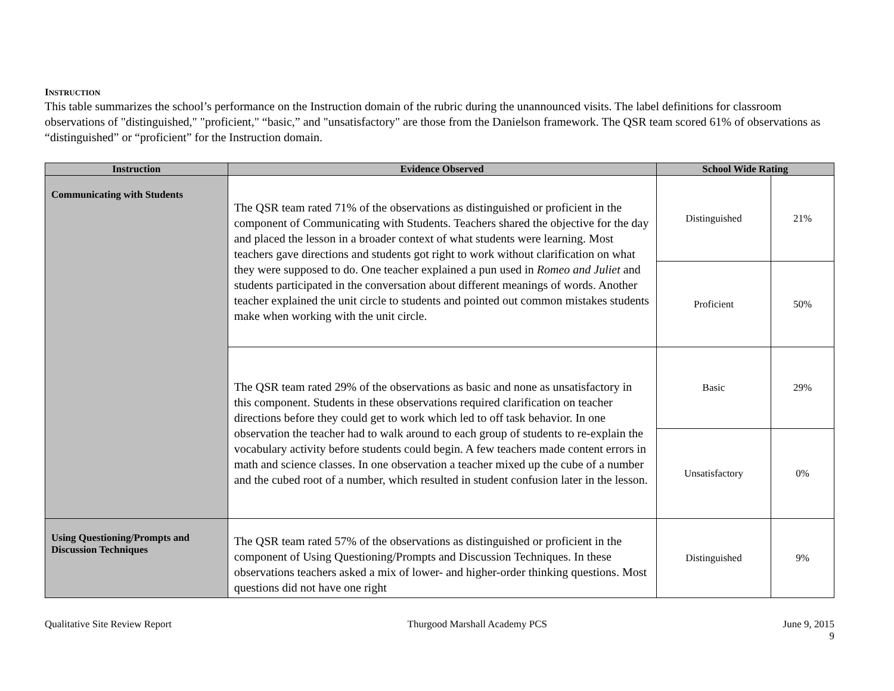INSTRUCTION
This table summarizes the school’s performance on the Instruction domain of the rubric during the unannounced visits. The label definitions for classroom observations of "distinguished," "proficient," “basic,” and "unsatisfactory" are those from the Danielson framework. The QSR team scored 61% of observations as “distinguished” or “proficient” for the Instruction domain.
| Instruction | Evidence Observed | School Wide Rating | |
| --- | --- | --- | --- |
| Communicating with Students | The QSR team rated 71% of the observations as distinguished or proficient in the component of Communicating with Students. Teachers shared the objective for the day and placed the lesson in a broader context of what students were learning. Most teachers gave directions and students got right to work without clarification on what they were supposed to do. One teacher explained a pun used in Romeo and Juliet and students participated in the conversation about different meanings of words. Another teacher explained the unit circle to students and pointed out common mistakes students make when working with the unit circle. | Distinguished | 21% |
| | | Proficient | 50% |
| | The QSR team rated 29% of the observations as basic and none as unsatisfactory in this component. Students in these observations required clarification on teacher directions before they could get to work which led to off task behavior. In one observation the teacher had to walk around to each group of students to re-explain the vocabulary activity before students could begin. A few teachers made content errors in math and science classes. In one observation a teacher mixed up the cube of a number and the cubed root of a number, which resulted in student confusion later in the lesson. | Basic | 29% |
| | | Unsatisfactory | 0% |
| Using Questioning/Prompts and Discussion Techniques | The QSR team rated 57% of the observations as distinguished or proficient in the component of Using Questioning/Prompts and Discussion Techniques. In these observations teachers asked a mix of lower- and higher-order thinking questions. Most questions did not have one right | Distinguished | 9% |
Qualitative Site Review Report Thurgood Marshall Academy PCS June 9, 2015
9